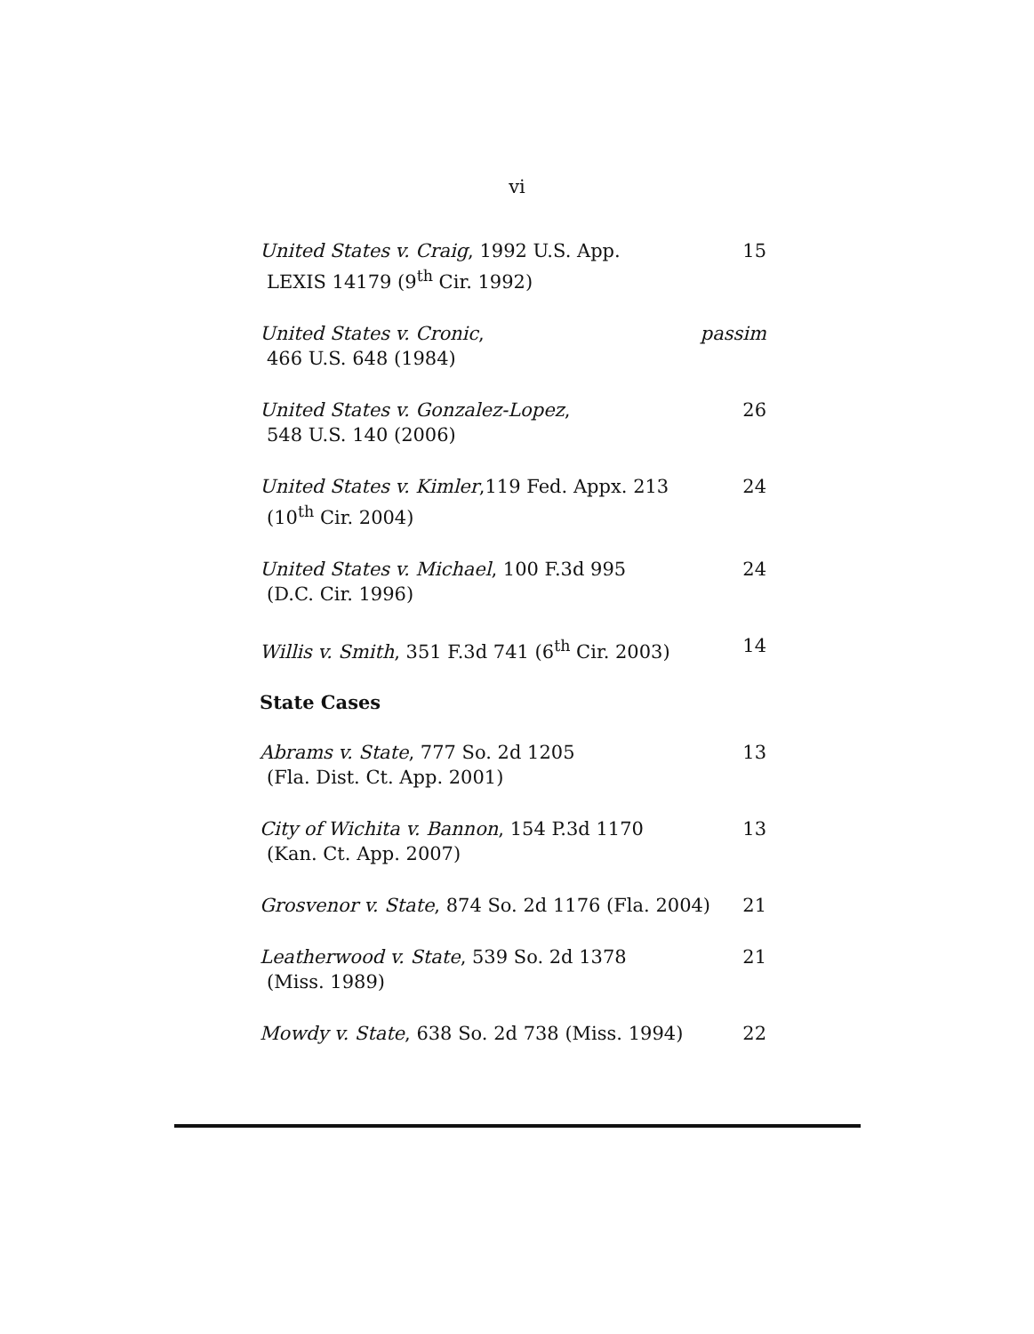vi
United States v. Craig, 1992 U.S. App.
LEXIS 14179 (9<sup>th</sup> Cir. 1992)
15
United States v. Cronic,
466 U.S. 648 (1984)
passim
United States v. Gonzalez-Lopez,
548 U.S. 140 (2006)
26
United States v. Kimler,119 Fed. Appx. 213
(10<sup>th</sup> Cir. 2004)
24
United States v. Michael, 100 F.3d 995
(D.C. Cir. 1996)
24
Willis v. Smith, 351 F.3d 741 (6<sup>th</sup> Cir. 2003)
14
State Cases
Abrams v. State, 777 So. 2d 1205
(Fla. Dist. Ct. App. 2001)
13
City of Wichita v. Bannon, 154 P.3d 1170
(Kan. Ct. App. 2007)
13
Grosvenor v. State, 874 So. 2d 1176 (Fla. 2004)
21
Leatherwood v. State, 539 So. 2d 1378
(Miss. 1989)
21
Mowdy v. State, 638 So. 2d 738 (Miss. 1994)
22